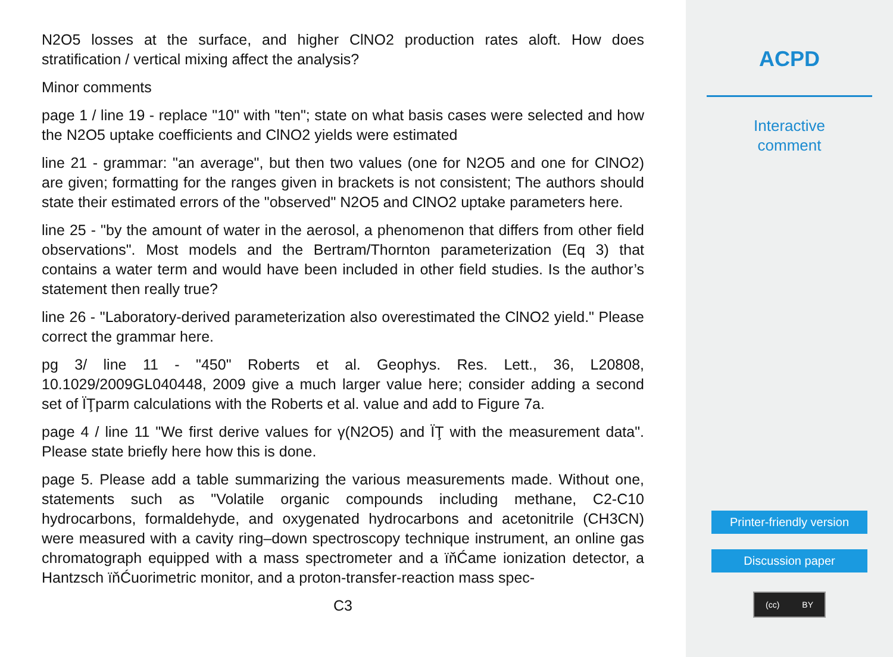N2O5 losses at the surface, and higher ClNO2 production rates aloft. How does stratification / vertical mixing affect the analysis?
Minor comments
page 1 / line 19 - replace "10" with "ten"; state on what basis cases were selected and how the N2O5 uptake coefficients and ClNO2 yields were estimated
line 21 - grammar: "an average", but then two values (one for N2O5 and one for ClNO2) are given; formatting for the ranges given in brackets is not consistent; The authors should state their estimated errors of the "observed" N2O5 and ClNO2 uptake parameters here.
line 25 - "by the amount of water in the aerosol, a phenomenon that differs from other field observations". Most models and the Bertram/Thornton parameterization (Eq 3) that contains a water term and would have been included in other field studies. Is the author’s statement then really true?
line 26 - "Laboratory-derived parameterization also overestimated the ClNO2 yield." Please correct the grammar here.
pg 3/ line 11 - "450" Roberts et al. Geophys. Res. Lett., 36, L20808, 10.1029/2009GL040448, 2009 give a much larger value here; consider adding a second set of ÏŢparm calculations with the Roberts et al. value and add to Figure 7a.
page 4 / line 11 "We first derive values for γ(N2O5) and ÏŢ with the measurement data". Please state briefly here how this is done.
page 5. Please add a table summarizing the various measurements made. Without one, statements such as "Volatile organic compounds including methane, C2-C10 hydrocarbons, formaldehyde, and oxygenated hydrocarbons and acetonitrile (CH3CN) were measured with a cavity ring–down spectroscopy technique instrument, an online gas chromatograph equipped with a mass spectrometer and a ïňĆame ionization detector, a Hantzsch ïňĆuorimetric monitor, and a proton-transfer-reaction mass spec-
C3
ACPD
Interactive
comment
Printer-friendly version
Discussion paper
(cc) BY